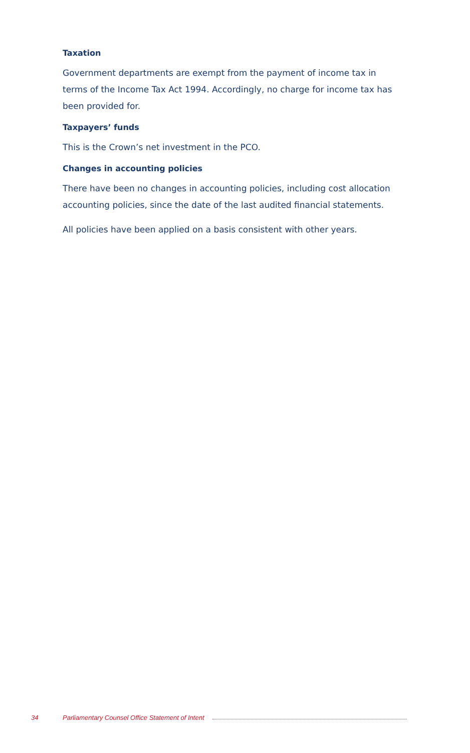Taxation
Government departments are exempt from the payment of income tax in terms of the Income Tax Act 1994. Accordingly, no charge for income tax has been provided for.
Taxpayers’ funds
This is the Crown’s net investment in the PCO.
Changes in accounting policies
There have been no changes in accounting policies, including cost allocation accounting policies, since the date of the last audited financial statements.
All policies have been applied on a basis consistent with other years.
34 Parliamentary Counsel Office Statement of Intent